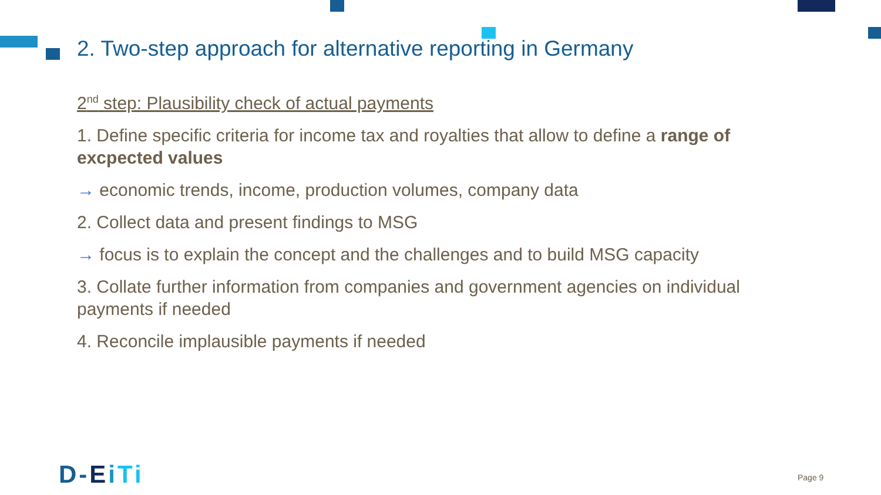2. Two-step approach for alternative reporting in Germany
2<sup>nd</sup> step: Plausibility check of actual payments
1. Define specific criteria for income tax and royalties that allow to define a range of excpected values
→ economic trends, income, production volumes, company data
2. Collect data and present findings to MSG
→ focus is to explain the concept and the challenges and to build MSG capacity
3. Collate further information from companies and government agencies on individual payments if needed
4. Reconcile implausible payments if needed
D-EiTi Page 9